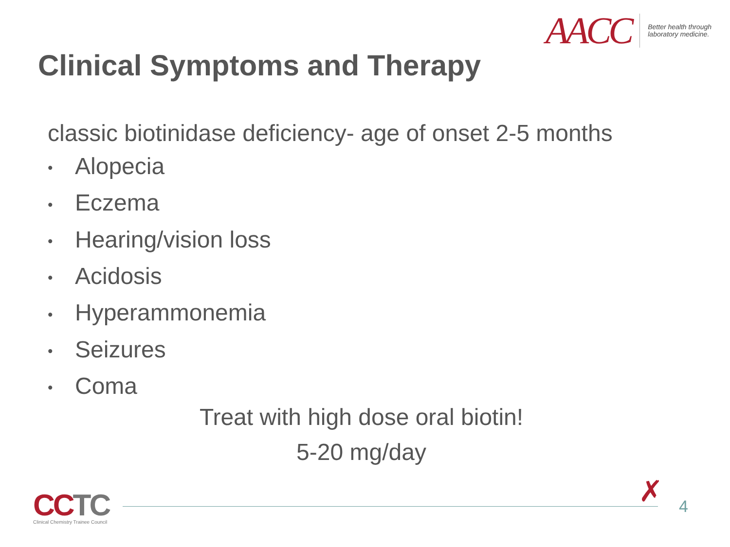AACC
Better health through
laboratory medicine.
Clinical Symptoms and Therapy
classic biotinidase deficiency- age of onset 2-5 months
• Alopecia
• Eczema
• Hearing/vision loss
• Acidosis
• Hyperammonemia
• Seizures
• Coma
Treat with high dose oral biotin!
5-20 mg/day
CCTC
Clinical Chemistry Trainee Council
✗ 4